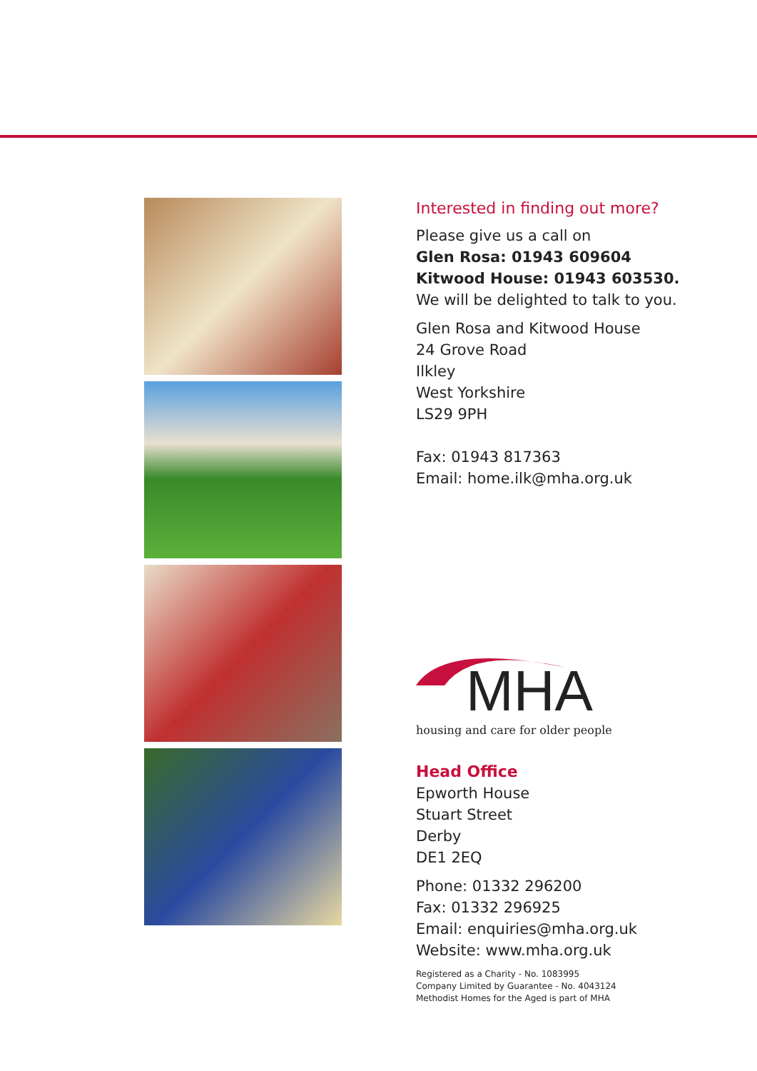Interested in finding out more?
Please give us a call on
Glen Rosa: 01943 609604
Kitwood House: 01943 603530.
We will be delighted to talk to you.
Glen Rosa and Kitwood House
24 Grove Road
Ilkley
West Yorkshire
LS29 9PH
Fax: 01943 817363
Email: home.ilk@mha.org.uk
MHA
housing and care for older people
Head Office
Epworth House
Stuart Street
Derby
DE1 2EQ
Phone: 01332 296200
Fax: 01332 296925
Email: enquiries@mha.org.uk
Website: www.mha.org.uk
Registered as a Charity - No. 1083995
Company Limited by Guarantee - No. 4043124
Methodist Homes for the Aged is part of MHA